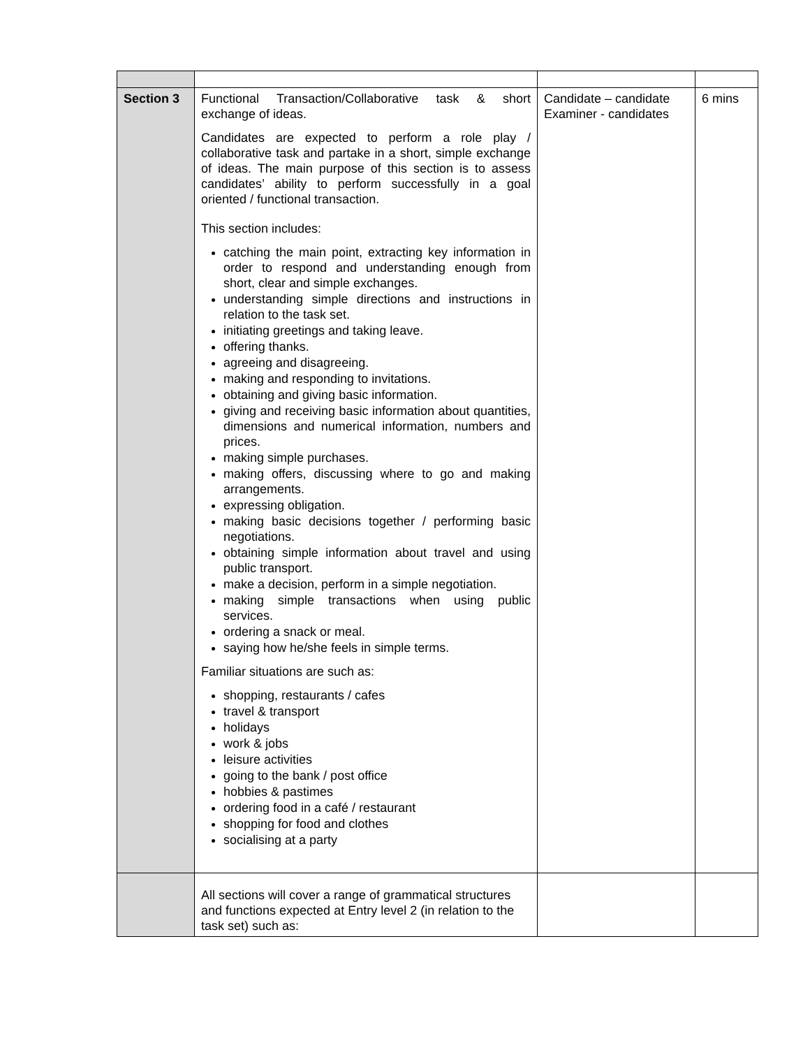| Section 3 | Functional Transaction/Collaborative task & short exchange of ideas. Candidates are expected to perform a role play / collaborative task and partake in a short, simple exchange of ideas. The main purpose of this section is to assess candidates’ ability to perform successfully in a goal oriented / functional transaction. This section includes: catching the main point, extracting key information in order to respond and understanding enough from short, clear and simple exchanges. understanding simple directions and instructions in relation to the task set. initiating greetings and taking leave. offering thanks. agreeing and disagreeing. making and responding to invitations. obtaining and giving basic information. giving and receiving basic information about quantities, dimensions and numerical information, numbers and prices. making simple purchases. making offers, discussing where to go and making arrangements. expressing obligation. making basic decisions together / performing basic negotiations. obtaining simple information about travel and using public transport. make a decision, perform in a simple negotiation. making simple transactions when using public services. ordering a snack or meal. saying how he/she feels in simple terms. Familiar situations are such as: shopping, restaurants / cafes travel & transport holidays work & jobs leisure activities going to the bank / post office hobbies & pastimes ordering food in a café / restaurant shopping for food and clothes socialising at a party | Candidate – candidate Examiner - candidates | 6 mins |
| | All sections will cover a range of grammatical structures and functions expected at Entry level 2 (in relation to the task set) such as: | | |